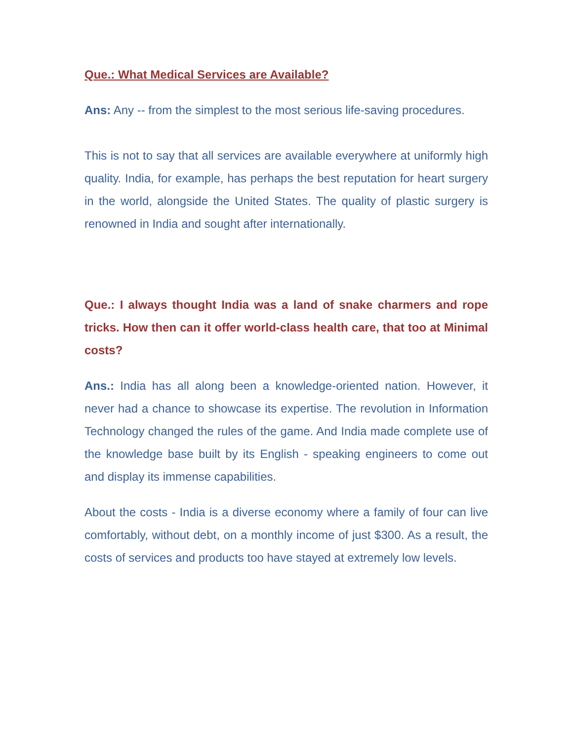Que.: What Medical Services are Available?
Ans: Any -- from the simplest to the most serious life-saving procedures.
This is not to say that all services are available everywhere at uniformly high quality. India, for example, has perhaps the best reputation for heart surgery in the world, alongside the United States. The quality of plastic surgery is renowned in India and sought after internationally.
Que.: I always thought India was a land of snake charmers and rope tricks. How then can it offer world-class health care, that too at Minimal costs?
Ans.: India has all along been a knowledge-oriented nation. However, it never had a chance to showcase its expertise. The revolution in Information Technology changed the rules of the game. And India made complete use of the knowledge base built by its English - speaking engineers to come out and display its immense capabilities.
About the costs - India is a diverse economy where a family of four can live comfortably, without debt, on a monthly income of just $300. As a result, the costs of services and products too have stayed at extremely low levels.